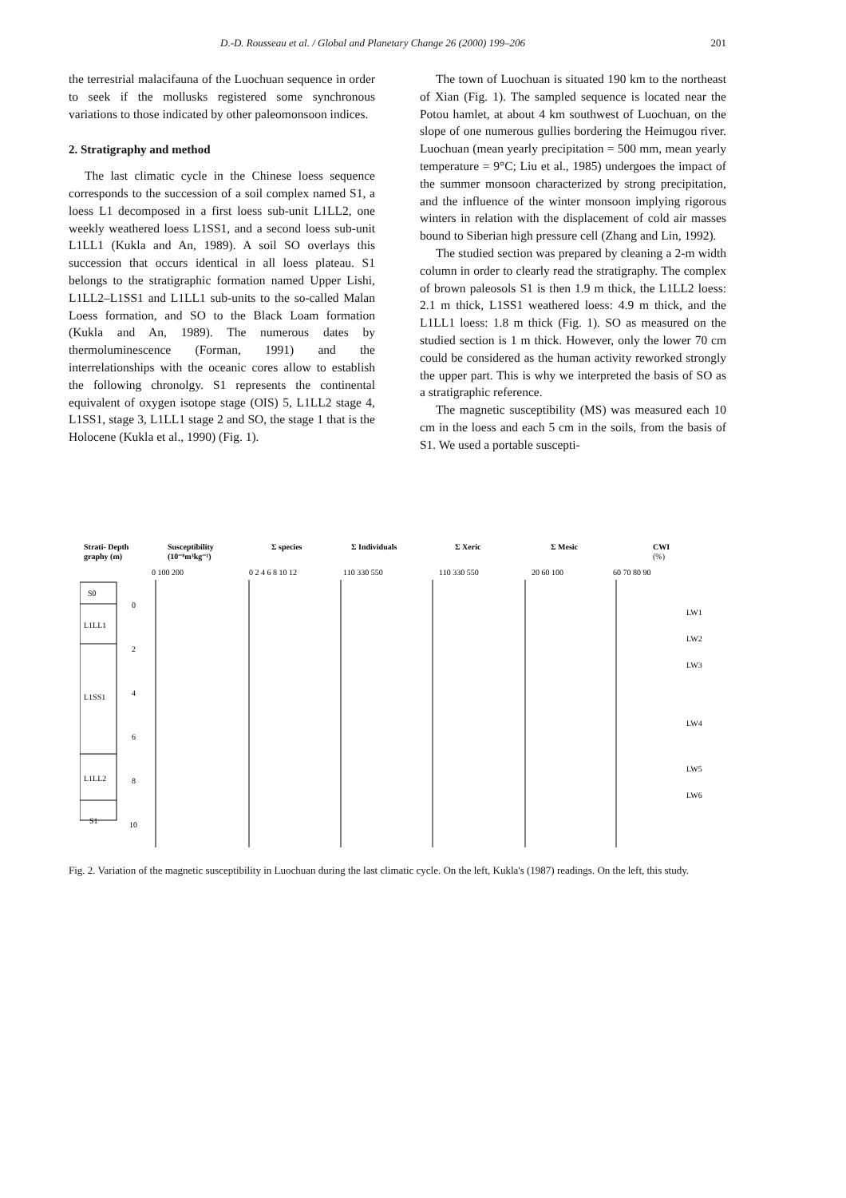D.-D. Rousseau et al. / Global and Planetary Change 26 (2000) 199–206 201
the terrestrial malacifauna of the Luochuan sequence in order to seek if the mollusks registered some synchronous variations to those indicated by other paleomonsoon indices.
2. Stratigraphy and method
The last climatic cycle in the Chinese loess sequence corresponds to the succession of a soil complex named S1, a loess L1 decomposed in a first loess sub-unit L1LL2, one weekly weathered loess L1SS1, and a second loess sub-unit L1LL1 (Kukla and An, 1989). A soil SO overlays this succession that occurs identical in all loess plateau. S1 belongs to the stratigraphic formation named Upper Lishi, L1LL2–L1SS1 and L1LL1 sub-units to the so-called Malan Loess formation, and SO to the Black Loam formation (Kukla and An, 1989). The numerous dates by thermoluminescence (Forman, 1991) and the interrelationships with the oceanic cores allow to establish the following chronolgy. S1 represents the continental equivalent of oxygen isotope stage (OIS) 5, L1LL2 stage 4, L1SS1, stage 3, L1LL1 stage 2 and SO, the stage 1 that is the Holocene (Kukla et al., 1990) (Fig. 1).
The town of Luochuan is situated 190 km to the northeast of Xian (Fig. 1). The sampled sequence is located near the Potou hamlet, at about 4 km southwest of Luochuan, on the slope of one numerous gullies bordering the Heimugou river. Luochuan (mean yearly precipitation = 500 mm, mean yearly temperature = 9°C; Liu et al., 1985) undergoes the impact of the summer monsoon characterized by strong precipitation, and the influence of the winter monsoon implying rigorous winters in relation with the displacement of cold air masses bound to Siberian high pressure cell (Zhang and Lin, 1992).
The studied section was prepared by cleaning a 2-m width column in order to clearly read the stratigraphy. The complex of brown paleosols S1 is then 1.9 m thick, the L1LL2 loess: 2.1 m thick, L1SS1 weathered loess: 4.9 m thick, and the L1LL1 loess: 1.8 m thick (Fig. 1). SO as measured on the studied section is 1 m thick. However, only the lower 70 cm could be considered as the human activity reworked strongly the upper part. This is why we interpreted the basis of SO as a stratigraphic reference.
The magnetic susceptibility (MS) was measured each 10 cm in the loess and each 5 cm in the soils, from the basis of S1. We used a portable suscepti-
Strati- Depth
graphy (m)
Susceptibility
(10⁻⁸m³kg⁻¹)
Σ species
Σ Individuals
Σ Xeric
Σ Mesic
CWI
(%)
0 100 200
0 2 4 6 8 10 12
110 330 550
110 330 550
20 60 100
60 70 80 90
S0
L1LL1
L1SS1
L1LL2
S1
0
2
4
6
8
10
LW1
LW2
LW3
LW4
LW5
LW6
Fig. 2. Variation of the magnetic susceptibility in Luochuan during the last climatic cycle. On the left, Kukla's (1987) readings. On the left, this study.